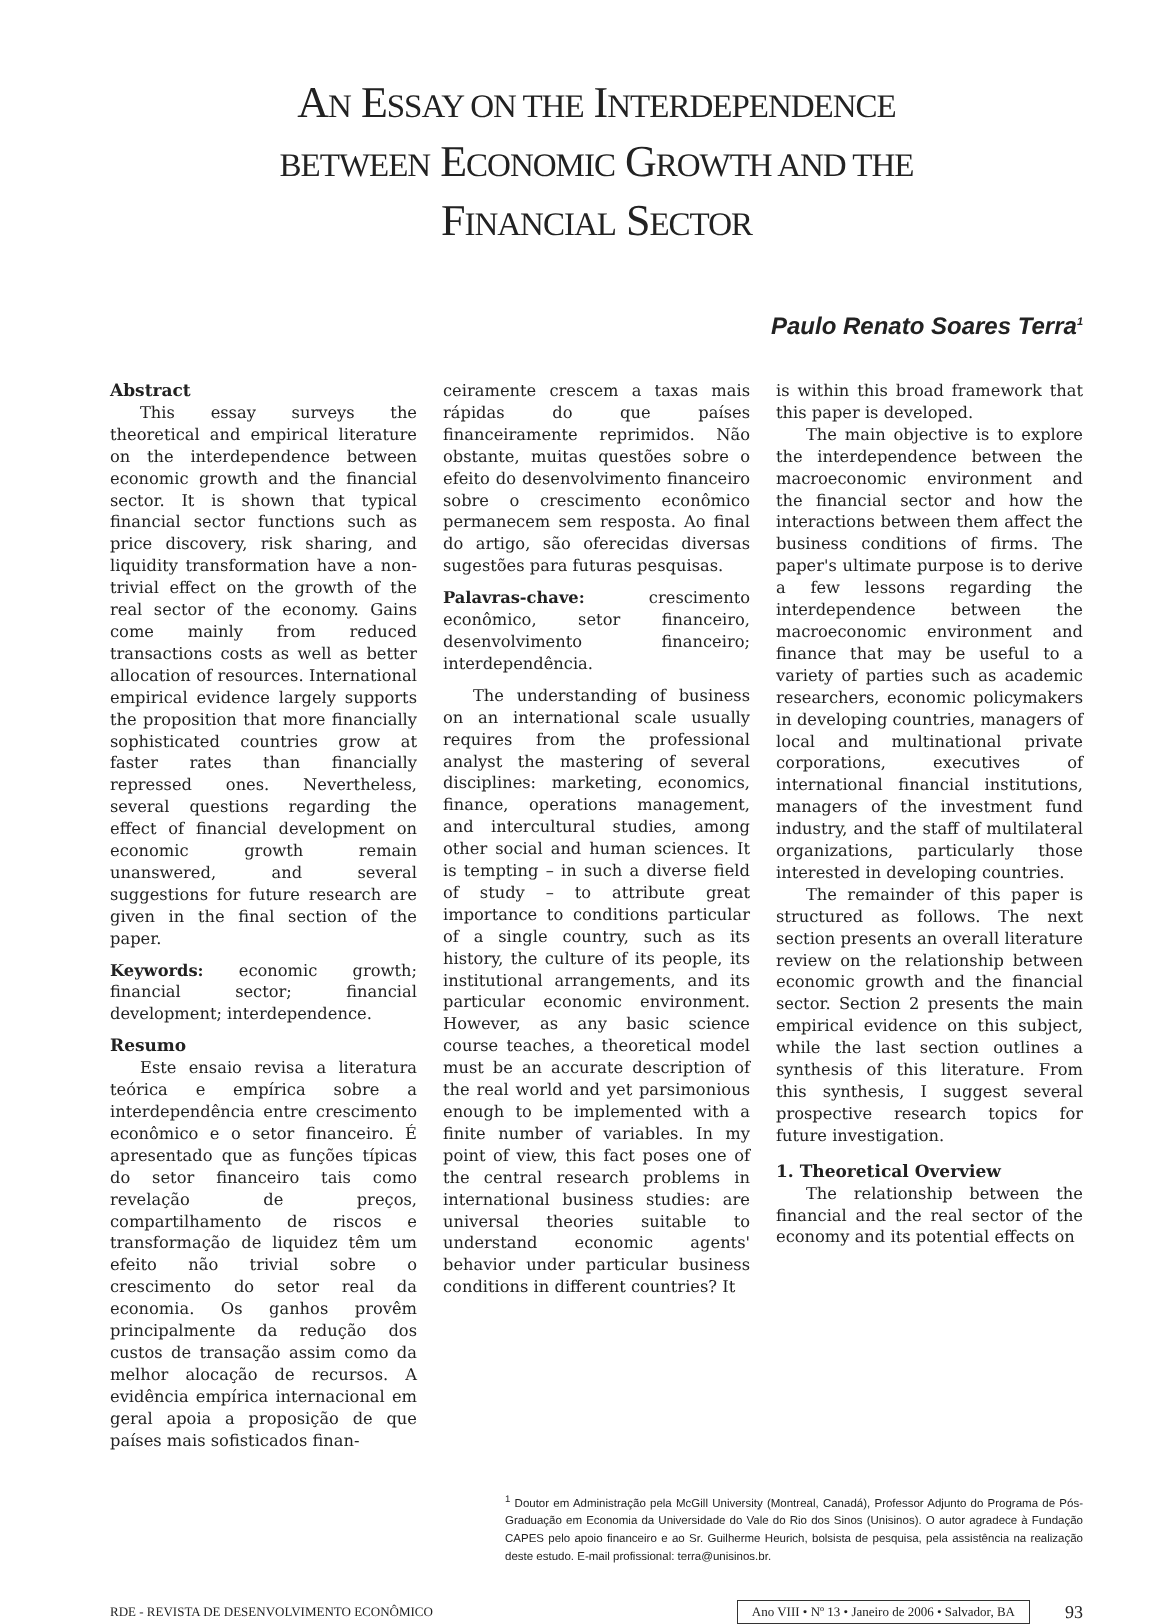AN ESSAY ON THE INTERDEPENDENCE
BETWEEN ECONOMIC GROWTH AND THE
FINANCIAL SECTOR
Paulo Renato Soares Terra<sup>1</sup>
Abstract
This essay surveys the theoretical and empirical literature on the interdependence between economic growth and the financial sector. It is shown that typical financial sector functions such as price discovery, risk sharing, and liquidity transformation have a non-trivial effect on the growth of the real sector of the economy. Gains come mainly from reduced transactions costs as well as better allocation of resources. International empirical evidence largely supports the proposition that more financially sophisticated countries grow at faster rates than financially repressed ones. Nevertheless, several questions regarding the effect of financial development on economic growth remain unanswered, and several suggestions for future research are given in the final section of the paper.
Keywords: economic growth; financial sector; financial development; interdependence.
Resumo
Este ensaio revisa a literatura teórica e empírica sobre a interdependência entre crescimento econômico e o setor financeiro. É apresentado que as funções típicas do setor financeiro tais como revelação de preços, compartilhamento de riscos e transformação de liquidez têm um efeito não trivial sobre o crescimento do setor real da economia. Os ganhos provêm principalmente da redução dos custos de transação assim como da melhor alocação de recursos. A evidência empírica internacional em geral apoia a proposição de que países mais sofisticados finan-
ceiramente crescem a taxas mais rápidas do que países financeiramente reprimidos. Não obstante, muitas questões sobre o efeito do desenvolvimento financeiro sobre o crescimento econômico permanecem sem resposta. Ao final do artigo, são oferecidas diversas sugestões para futuras pesquisas.
Palavras-chave: crescimento econômico, setor financeiro, desenvolvimento financeiro; interdependência.
The understanding of business on an international scale usually requires from the professional analyst the mastering of several disciplines: marketing, economics, finance, operations management, and intercultural studies, among other social and human sciences. It is tempting – in such a diverse field of study – to attribute great importance to conditions particular of a single country, such as its history, the culture of its people, its institutional arrangements, and its particular economic environment. However, as any basic science course teaches, a theoretical model must be an accurate description of the real world and yet parsimonious enough to be implemented with a finite number of variables. In my point of view, this fact poses one of the central research problems in international business studies: are universal theories suitable to understand economic agents' behavior under particular business conditions in different countries? It
is within this broad framework that this paper is developed.
The main objective is to explore the interdependence between the macroeconomic environment and the financial sector and how the interactions between them affect the business conditions of firms. The paper's ultimate purpose is to derive a few lessons regarding the interdependence between the macroeconomic environment and finance that may be useful to a variety of parties such as academic researchers, economic policymakers in developing countries, managers of local and multinational private corporations, executives of international financial institutions, managers of the investment fund industry, and the staff of multilateral organizations, particularly those interested in developing countries.
The remainder of this paper is structured as follows. The next section presents an overall literature review on the relationship between economic growth and the financial sector. Section 2 presents the main empirical evidence on this subject, while the last section outlines a synthesis of this literature. From this synthesis, I suggest several prospective research topics for future investigation.
1. Theoretical Overview
The relationship between the financial and the real sector of the economy and its potential effects on
<sup>1</sup> Doutor em Administração pela McGill University (Montreal, Canadá), Professor Adjunto do Programa de Pós-Graduação em Economia da Universidade do Vale do Rio dos Sinos (Unisinos). O autor agradece à Fundação CAPES pelo apoio financeiro e ao Sr. Guilherme Heurich, bolsista de pesquisa, pela assistência na realização deste estudo. E-mail profissional: terra@unisinos.br.
RDE - REVISTA DE DESENVOLVIMENTO ECONÔMICO Ano VIII • Nº 13 • Janeiro de 2006 • Salvador, BA 93